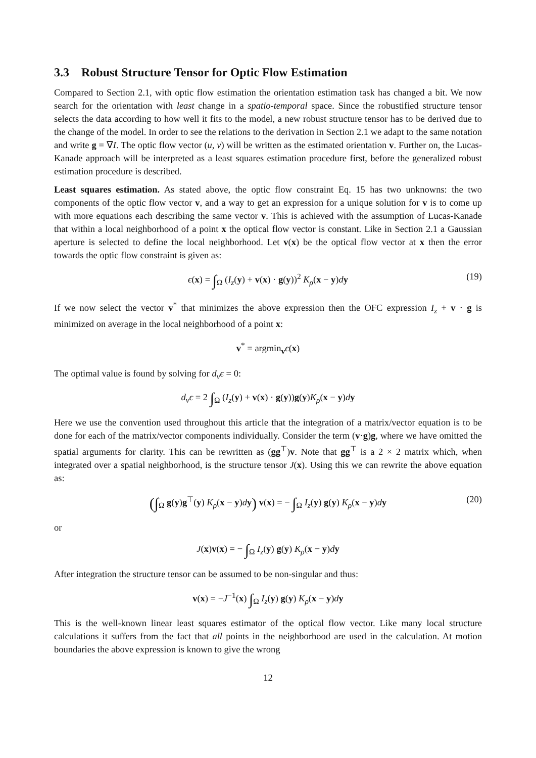3.3 Robust Structure Tensor for Optic Flow Estimation
Compared to Section 2.1, with optic flow estimation the orientation estimation task has changed a bit. We now search for the orientation with least change in a spatio-temporal space. Since the robustified structure tensor selects the data according to how well it fits to the model, a new robust structure tensor has to be derived due to the change of the model. In order to see the relations to the derivation in Section 2.1 we adapt to the same notation and write g = ∇I. The optic flow vector (u, v) will be written as the estimated orientation v. Further on, the Lucas-Kanade approach will be interpreted as a least squares estimation procedure first, before the generalized robust estimation procedure is described.
Least squares estimation. As stated above, the optic flow constraint Eq. 15 has two unknowns: the two components of the optic flow vector v, and a way to get an expression for a unique solution for v is to come up with more equations each describing the same vector v. This is achieved with the assumption of Lucas-Kanade that within a local neighborhood of a point x the optical flow vector is constant. Like in Section 2.1 a Gaussian aperture is selected to define the local neighborhood. Let v(x) be the optical flow vector at x then the error towards the optic flow constraint is given as:
ϵ(x) = ∫<sub>Ω</sub> (I<sub>z</sub>(y) + v(x) · g(y))<sup>2</sup> K<sub>ρ</sub>(x − y)dy (19)
If we now select the vector v<sup>*</sup> that minimizes the above expression then the OFC expression I<sub>z</sub> + v · g is minimized on average in the local neighborhood of a point x:
v<sup>*</sup> = argmin<sub>v</sub>ϵ(x)
The optimal value is found by solving for d<sub>v</sub>ϵ = 0:
d<sub>v</sub>ϵ = 2 ∫<sub>Ω</sub> (I<sub>z</sub>(y) + v(x) · g(y))g(y)K<sub>ρ</sub>(x − y)dy
Here we use the convention used throughout this article that the integration of a matrix/vector equation is to be done for each of the matrix/vector components individually. Consider the term (v·g)g, where we have omitted the spatial arguments for clarity. This can be rewritten as (gg<sup>⊤</sup>)v. Note that gg<sup>⊤</sup> is a 2 × 2 matrix which, when integrated over a spatial neighborhood, is the structure tensor J(x). Using this we can rewrite the above equation as:
(∫<sub>Ω</sub> g(y)g<sup>⊤</sup>(y) K<sub>ρ</sub>(x − y)dy) v(x) = − ∫<sub>Ω</sub> I<sub>z</sub>(y) g(y) K<sub>ρ</sub>(x − y)dy (20)
or
J(x)v(x) = − ∫<sub>Ω</sub> I<sub>z</sub>(y) g(y) K<sub>ρ</sub>(x − y)dy
After integration the structure tensor can be assumed to be non-singular and thus:
v(x) = −J<sup>−1</sup>(x) ∫<sub>Ω</sub> I<sub>z</sub>(y) g(y) K<sub>ρ</sub>(x − y)dy
This is the well-known linear least squares estimator of the optical flow vector. Like many local structure calculations it suffers from the fact that all points in the neighborhood are used in the calculation. At motion boundaries the above expression is known to give the wrong
12